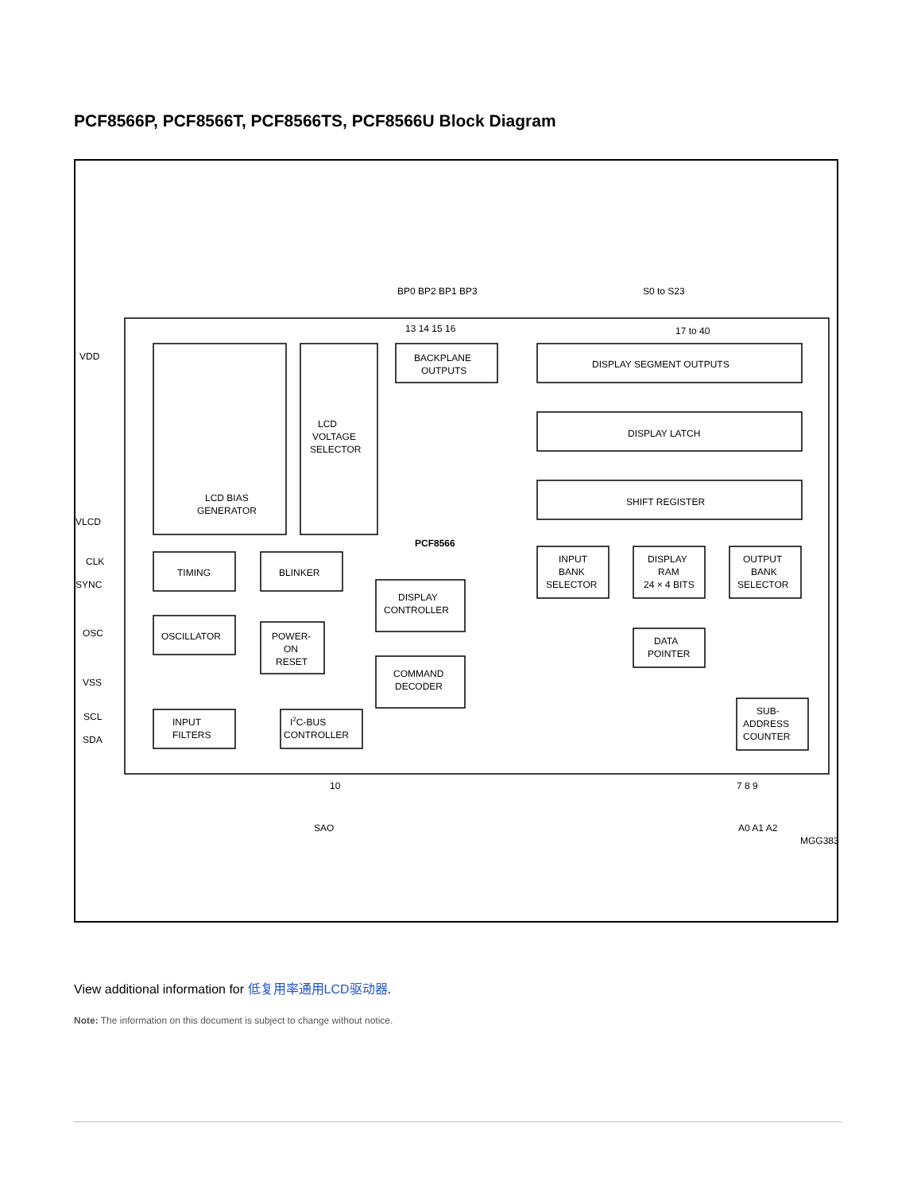PCF8566P, PCF8566T, PCF8566TS, PCF8566U Block Diagram
BP0 BP2 BP1 BP3
S0 to S23
13 14 15 16
17 to 40
VDD
VLCD
CLK
SYNC
OSC
VSS
SCL
SDA
BACKPLANE
OUTPUTS
DISPLAY SEGMENT OUTPUTS
DISPLAY LATCH
SHIFT REGISTER
LCD
VOLTAGE
SELECTOR
LCD BIAS
GENERATOR
PCF8566
TIMING
BLINKER
DISPLAY
CONTROLLER
OSCILLATOR
POWER-
ON
RESET
COMMAND
DECODER
INPUT
BANK
SELECTOR
DISPLAY
RAM
24 × 4 BITS
OUTPUT
BANK
SELECTOR
DATA
POINTER
SUB-
ADDRESS
COUNTER
INPUT
FILTERS
I2C-BUS
CONTROLLER
10
SAO
7 8 9
A0 A1 A2
MGG383
View additional information for 低复用率通用LCD驱动器.
Note: The information on this document is subject to change without notice.